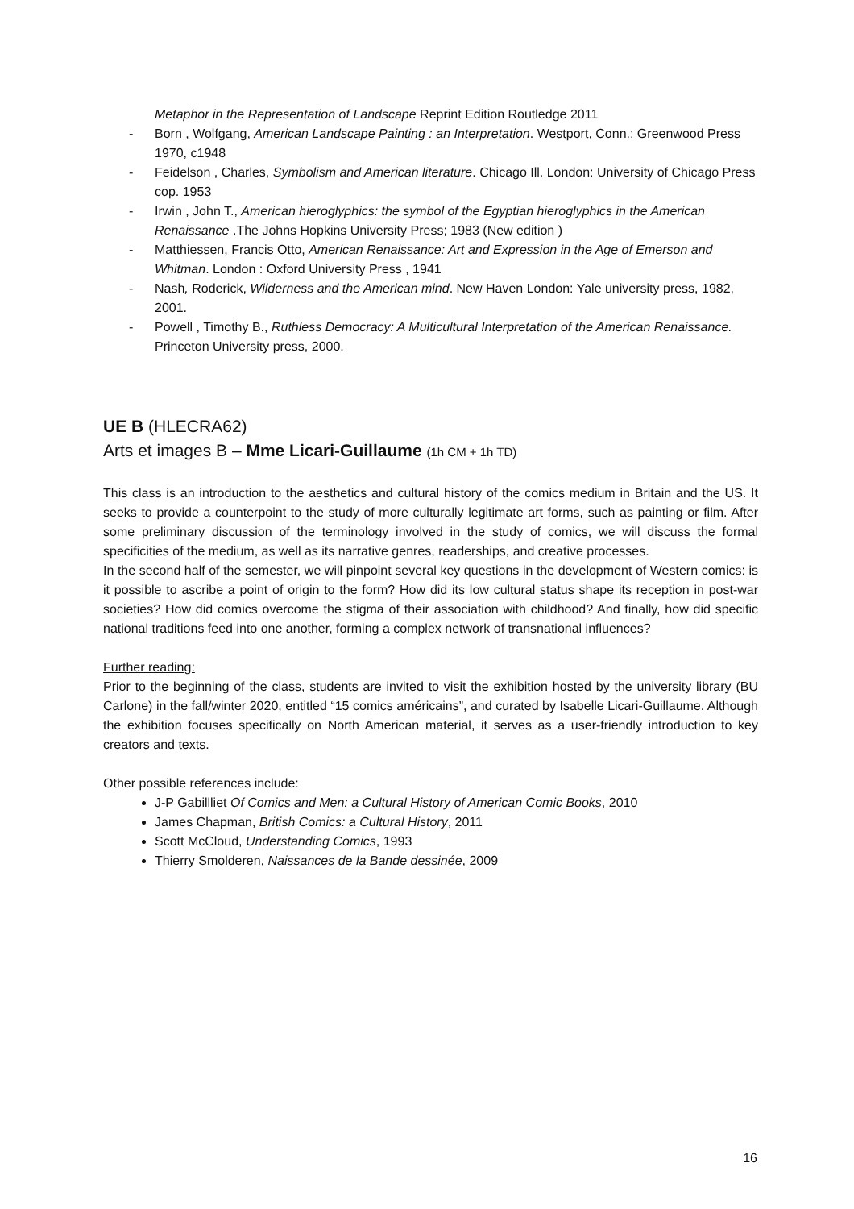Metaphor in the Representation of Landscape Reprint Edition Routledge 2011
- Born , Wolfgang, American Landscape Painting : an Interpretation. Westport, Conn.: Greenwood Press 1970, c1948
- Feidelson , Charles, Symbolism and American literature. Chicago Ill. London: University of Chicago Press cop. 1953
- Irwin , John T., American hieroglyphics: the symbol of the Egyptian hieroglyphics in the American Renaissance .The Johns Hopkins University Press; 1983 (New edition )
- Matthiessen, Francis Otto, American Renaissance: Art and Expression in the Age of Emerson and Whitman. London : Oxford University Press , 1941
- Nash, Roderick, Wilderness and the American mind. New Haven London: Yale university press, 1982, 2001.
- Powell , Timothy B., Ruthless Democracy: A Multicultural Interpretation of the American Renaissance. Princeton University press, 2000.
UE B (HLECRA62)
Arts et images B – Mme Licari-Guillaume (1h CM + 1h TD)
This class is an introduction to the aesthetics and cultural history of the comics medium in Britain and the US. It seeks to provide a counterpoint to the study of more culturally legitimate art forms, such as painting or film. After some preliminary discussion of the terminology involved in the study of comics, we will discuss the formal specificities of the medium, as well as its narrative genres, readerships, and creative processes.
In the second half of the semester, we will pinpoint several key questions in the development of Western comics: is it possible to ascribe a point of origin to the form? How did its low cultural status shape its reception in post-war societies? How did comics overcome the stigma of their association with childhood? And finally, how did specific national traditions feed into one another, forming a complex network of transnational influences?
Further reading:
Prior to the beginning of the class, students are invited to visit the exhibition hosted by the university library (BU Carlone) in the fall/winter 2020, entitled “15 comics américains”, and curated by Isabelle Licari-Guillaume. Although the exhibition focuses specifically on North American material, it serves as a user-friendly introduction to key creators and texts.
Other possible references include:
J-P Gabillliet Of Comics and Men: a Cultural History of American Comic Books, 2010
James Chapman, British Comics: a Cultural History, 2011
Scott McCloud, Understanding Comics, 1993
Thierry Smolderen, Naissances de la Bande dessinée, 2009
16